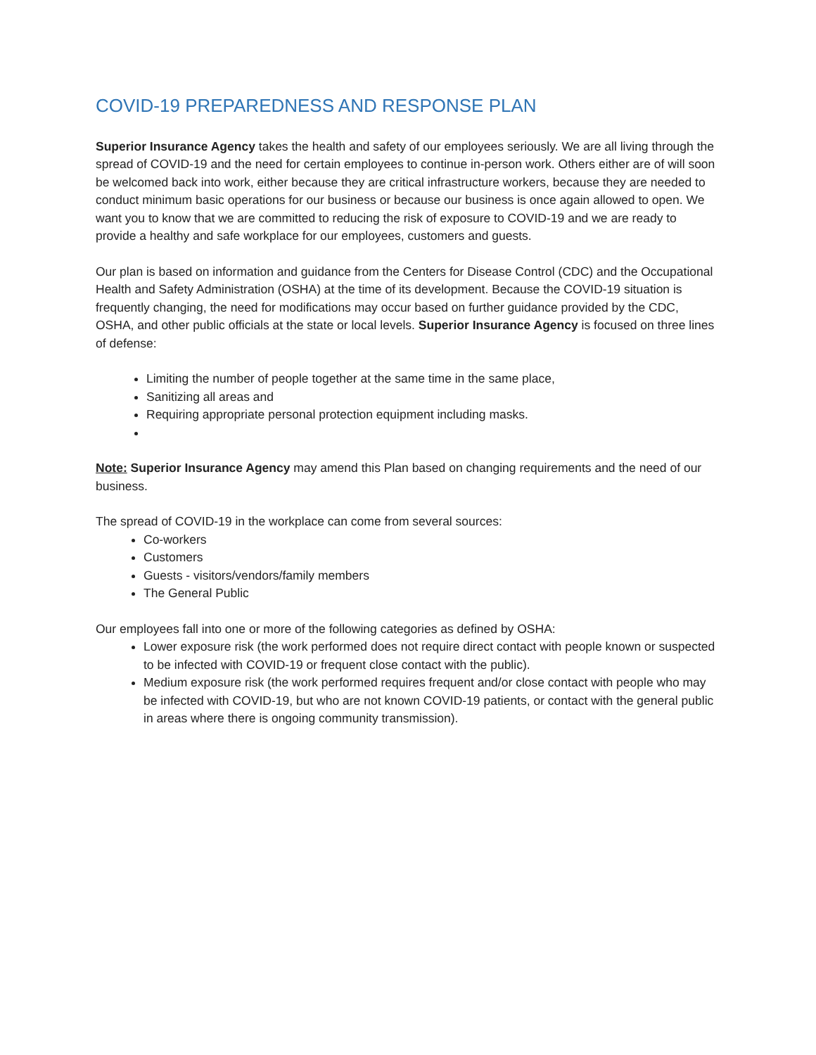COVID-19 PREPAREDNESS AND RESPONSE PLAN
Superior Insurance Agency takes the health and safety of our employees seriously. We are all living through the spread of COVID-19 and the need for certain employees to continue in-person work. Others either are of will soon be welcomed back into work, either because they are critical infrastructure workers, because they are needed to conduct minimum basic operations for our business or because our business is once again allowed to open. We want you to know that we are committed to reducing the risk of exposure to COVID-19 and we are ready to provide a healthy and safe workplace for our employees, customers and guests.
Our plan is based on information and guidance from the Centers for Disease Control (CDC) and the Occupational Health and Safety Administration (OSHA) at the time of its development. Because the COVID-19 situation is frequently changing, the need for modifications may occur based on further guidance provided by the CDC, OSHA, and other public officials at the state or local levels. Superior Insurance Agency is focused on three lines of defense:
Limiting the number of people together at the same time in the same place,
Sanitizing all areas and
Requiring appropriate personal protection equipment including masks.
Note: Superior Insurance Agency may amend this Plan based on changing requirements and the need of our business.
The spread of COVID-19 in the workplace can come from several sources:
Co-workers
Customers
Guests - visitors/vendors/family members
The General Public
Our employees fall into one or more of the following categories as defined by OSHA:
Lower exposure risk (the work performed does not require direct contact with people known or suspected to be infected with COVID-19 or frequent close contact with the public).
Medium exposure risk (the work performed requires frequent and/or close contact with people who may be infected with COVID-19, but who are not known COVID-19 patients, or contact with the general public in areas where there is ongoing community transmission).